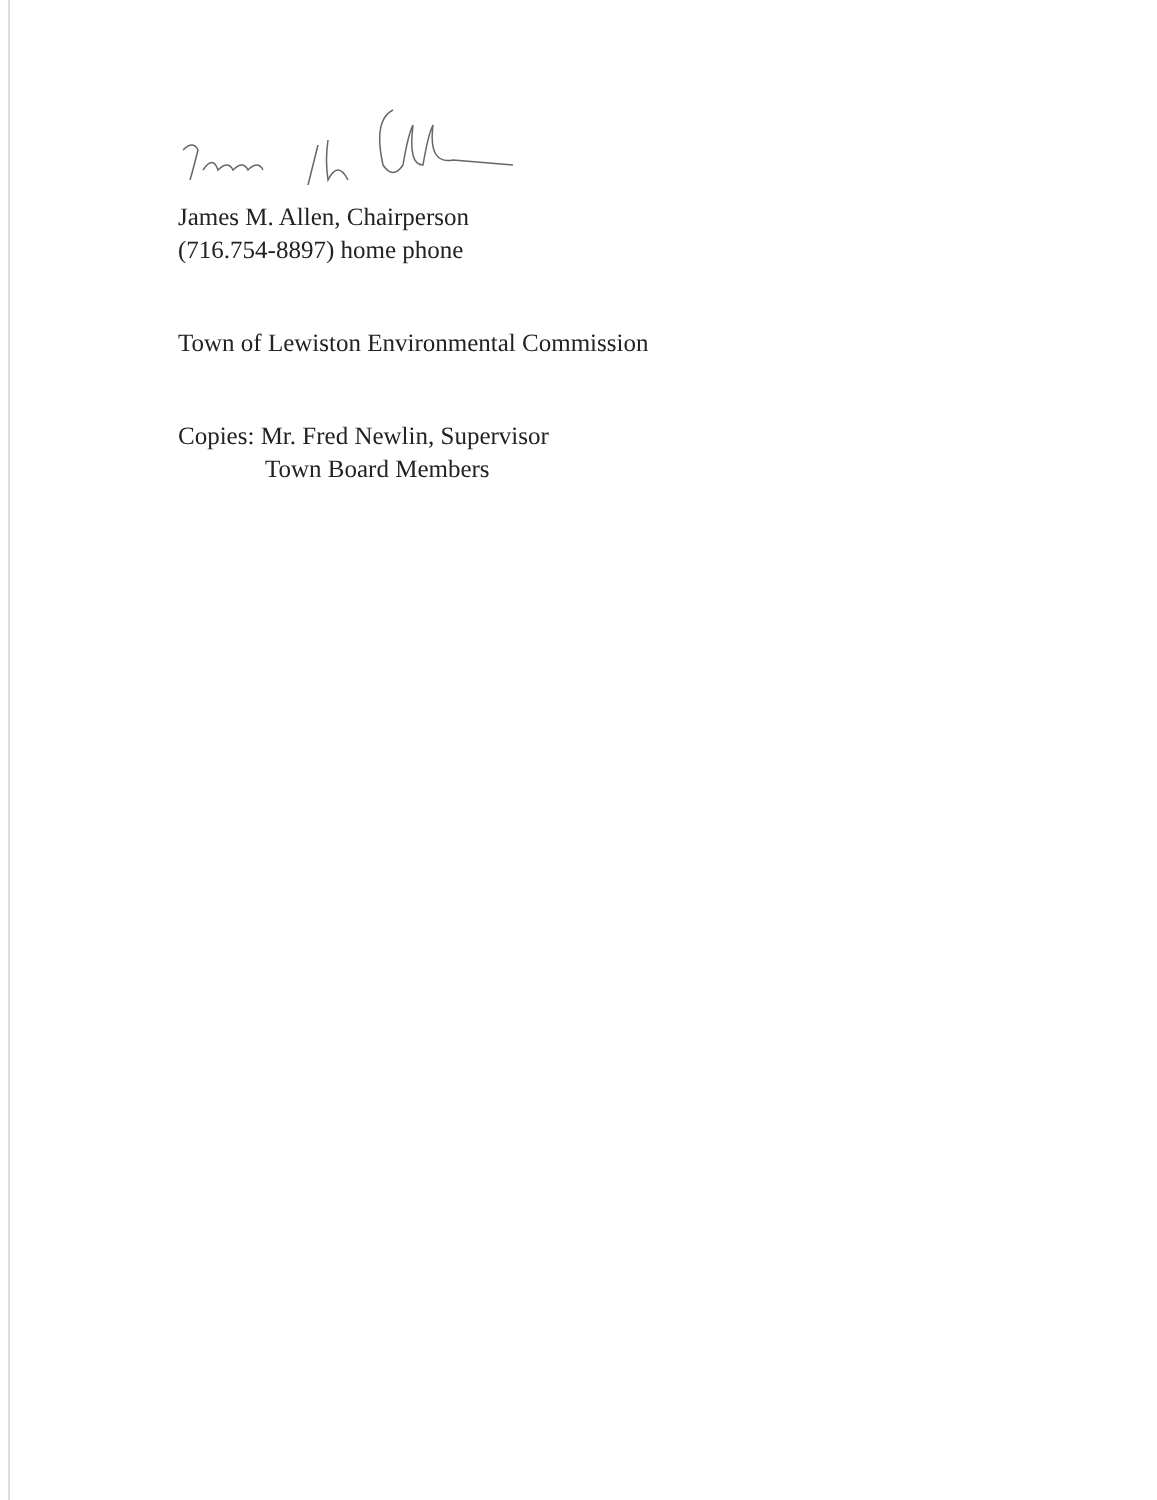James M. Allen, Chairperson
(716.754-8897) home phone
Town of Lewiston Environmental Commission
Copies: Mr. Fred Newlin, Supervisor
Town Board Members